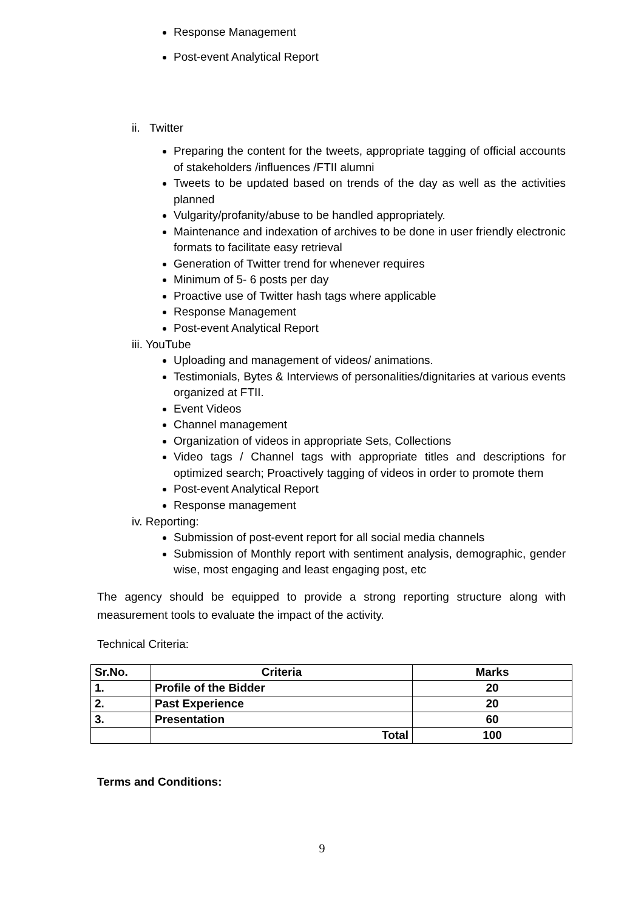Response Management
Post-event Analytical Report
ii. Twitter
Preparing the content for the tweets, appropriate tagging of official accounts of stakeholders /influences /FTII alumni
Tweets to be updated based on trends of the day as well as the activities planned
Vulgarity/profanity/abuse to be handled appropriately.
Maintenance and indexation of archives to be done in user friendly electronic formats to facilitate easy retrieval
Generation of Twitter trend for whenever requires
Minimum of 5- 6 posts per day
Proactive use of Twitter hash tags where applicable
Response Management
Post-event Analytical Report
iii. YouTube
Uploading and management of videos/ animations.
Testimonials, Bytes & Interviews of personalities/dignitaries at various events organized at FTII.
Event Videos
Channel management
Organization of videos in appropriate Sets, Collections
Video tags / Channel tags with appropriate titles and descriptions for optimized search; Proactively tagging of videos in order to promote them
Post-event Analytical Report
Response management
iv. Reporting:
Submission of post-event report for all social media channels
Submission of Monthly report with sentiment analysis, demographic, gender wise, most engaging and least engaging post, etc
The agency should be equipped to provide a strong reporting structure along with measurement tools to evaluate the impact of the activity.
Technical Criteria:
| Sr.No. | Criteria | Marks |
| --- | --- | --- |
| 1. | Profile of the Bidder | 20 |
| 2. | Past Experience | 20 |
| 3. | Presentation | 60 |
| | Total | 100 |
Terms and Conditions:
9